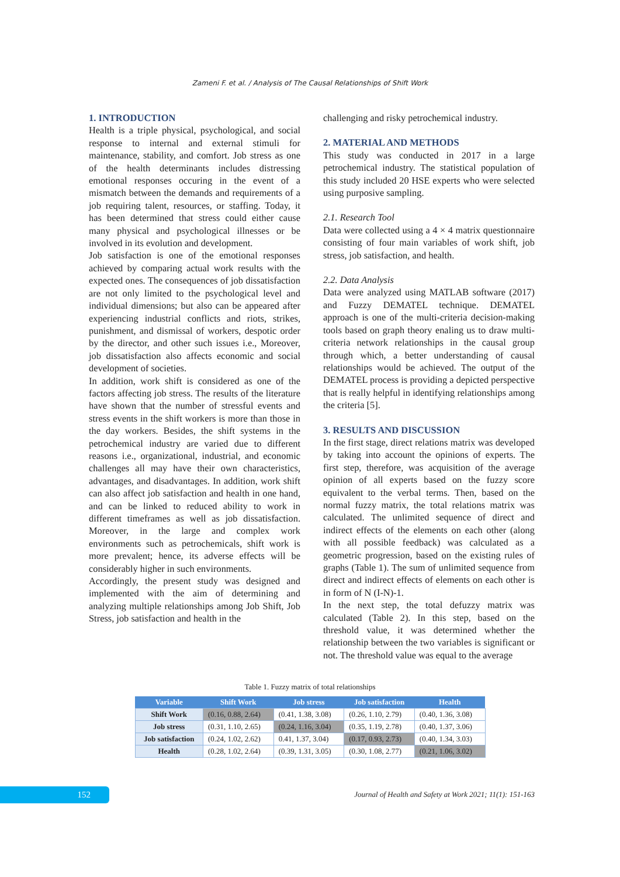Zameni F. et al. / Analysis of The Causal Relationships of Shift Work
1. INTRODUCTION
Health is a triple physical, psychological, and social response to internal and external stimuli for maintenance, stability, and comfort. Job stress as one of the health determinants includes distressing emotional responses occuring in the event of a mismatch between the demands and requirements of a job requiring talent, resources, or staffing. Today, it has been determined that stress could either cause many physical and psychological illnesses or be involved in its evolution and development.
Job satisfaction is one of the emotional responses achieved by comparing actual work results with the expected ones. The consequences of job dissatisfaction are not only limited to the psychological level and individual dimensions; but also can be appeared after experiencing industrial conflicts and riots, strikes, punishment, and dismissal of workers, despotic order by the director, and other such issues i.e., Moreover, job dissatisfaction also affects economic and social development of societies.
In addition, work shift is considered as one of the factors affecting job stress. The results of the literature have shown that the number of stressful events and stress events in the shift workers is more than those in the day workers. Besides, the shift systems in the petrochemical industry are varied due to different reasons i.e., organizational, industrial, and economic challenges all may have their own characteristics, advantages, and disadvantages. In addition, work shift can also affect job satisfaction and health in one hand, and can be linked to reduced ability to work in different timeframes as well as job dissatisfaction. Moreover, in the large and complex work environments such as petrochemicals, shift work is more prevalent; hence, its adverse effects will be considerably higher in such environments.
Accordingly, the present study was designed and implemented with the aim of determining and analyzing multiple relationships among Job Shift, Job Stress, job satisfaction and health in the
challenging and risky petrochemical industry.
2. MATERIAL AND METHODS
This study was conducted in 2017 in a large petrochemical industry. The statistical population of this study included 20 HSE experts who were selected using purposive sampling.
2.1. Research Tool
Data were collected using a 4 × 4 matrix questionnaire consisting of four main variables of work shift, job stress, job satisfaction, and health.
2.2. Data Analysis
Data were analyzed using MATLAB software (2017) and Fuzzy DEMATEL technique. DEMATEL approach is one of the multi-criteria decision-making tools based on graph theory enaling us to draw multi-criteria network relationships in the causal group through which, a better understanding of causal relationships would be achieved. The output of the DEMATEL process is providing a depicted perspective that is really helpful in identifying relationships among the criteria [5].
3. RESULTS AND DISCUSSION
In the first stage, direct relations matrix was developed by taking into account the opinions of experts. The first step, therefore, was acquisition of the average opinion of all experts based on the fuzzy score equivalent to the verbal terms. Then, based on the normal fuzzy matrix, the total relations matrix was calculated. The unlimited sequence of direct and indirect effects of the elements on each other (along with all possible feedback) was calculated as a geometric progression, based on the existing rules of graphs (Table 1). The sum of unlimited sequence from direct and indirect effects of elements on each other is in form of N (I-N)-1.
In the next step, the total defuzzy matrix was calculated (Table 2). In this step, based on the threshold value, it was determined whether the relationship between the two variables is significant or not. The threshold value was equal to the average
Table 1. Fuzzy matrix of total relationships
| Variable | Shift Work | Job stress | Job satisfaction | Health |
| --- | --- | --- | --- | --- |
| Shift Work | (0.16, 0.88, 2.64) | (0.41, 1.38, 3.08) | (0.26, 1.10, 2.79) | (0.40, 1.36, 3.08) |
| Job stress | (0.31, 1.10, 2.65) | (0.24, 1.16, 3.04) | (0.35, 1.19, 2.78) | (0.40, 1.37, 3.06) |
| Job satisfaction | (0.24, 1.02, 2.62) | 0.41, 1.37, 3.04) | (0.17, 0.93, 2.73) | (0.40, 1.34, 3.03) |
| Health | (0.28, 1.02, 2.64) | (0.39, 1.31, 3.05) | (0.30, 1.08, 2.77) | (0.21, 1.06, 3.02) |
152
Journal of Health and Safety at Work 2021; 11(1): 151-163